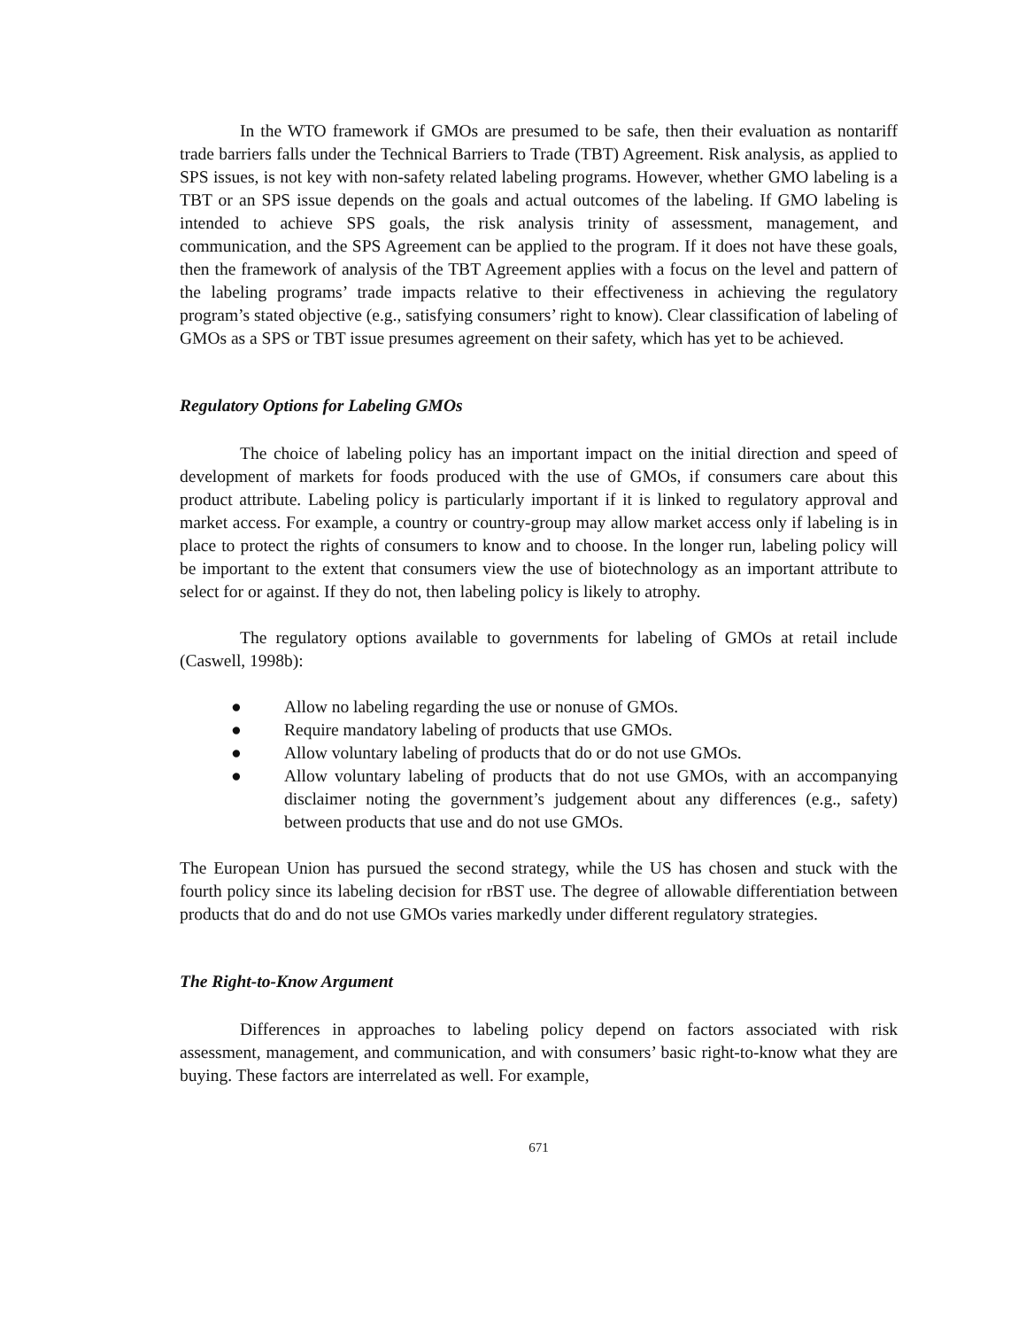In the WTO framework if GMOs are presumed to be safe, then their evaluation as nontariff trade barriers falls under the Technical Barriers to Trade (TBT) Agreement. Risk analysis, as applied to SPS issues, is not key with non-safety related labeling programs. However, whether GMO labeling is a TBT or an SPS issue depends on the goals and actual outcomes of the labeling. If GMO labeling is intended to achieve SPS goals, the risk analysis trinity of assessment, management, and communication, and the SPS Agreement can be applied to the program. If it does not have these goals, then the framework of analysis of the TBT Agreement applies with a focus on the level and pattern of the labeling programs’ trade impacts relative to their effectiveness in achieving the regulatory program’s stated objective (e.g., satisfying consumers’ right to know). Clear classification of labeling of GMOs as a SPS or TBT issue presumes agreement on their safety, which has yet to be achieved.
Regulatory Options for Labeling GMOs
The choice of labeling policy has an important impact on the initial direction and speed of development of markets for foods produced with the use of GMOs, if consumers care about this product attribute. Labeling policy is particularly important if it is linked to regulatory approval and market access. For example, a country or country-group may allow market access only if labeling is in place to protect the rights of consumers to know and to choose. In the longer run, labeling policy will be important to the extent that consumers view the use of biotechnology as an important attribute to select for or against. If they do not, then labeling policy is likely to atrophy.
The regulatory options available to governments for labeling of GMOs at retail include (Caswell, 1998b):
● Allow no labeling regarding the use or nonuse of GMOs.
● Require mandatory labeling of products that use GMOs.
● Allow voluntary labeling of products that do or do not use GMOs.
● Allow voluntary labeling of products that do not use GMOs, with an accompanying disclaimer noting the government’s judgement about any differences (e.g., safety) between products that use and do not use GMOs.
The European Union has pursued the second strategy, while the US has chosen and stuck with the fourth policy since its labeling decision for rBST use. The degree of allowable differentiation between products that do and do not use GMOs varies markedly under different regulatory strategies.
The Right-to-Know Argument
Differences in approaches to labeling policy depend on factors associated with risk assessment, management, and communication, and with consumers’ basic right-to-know what they are buying. These factors are interrelated as well. For example,
671